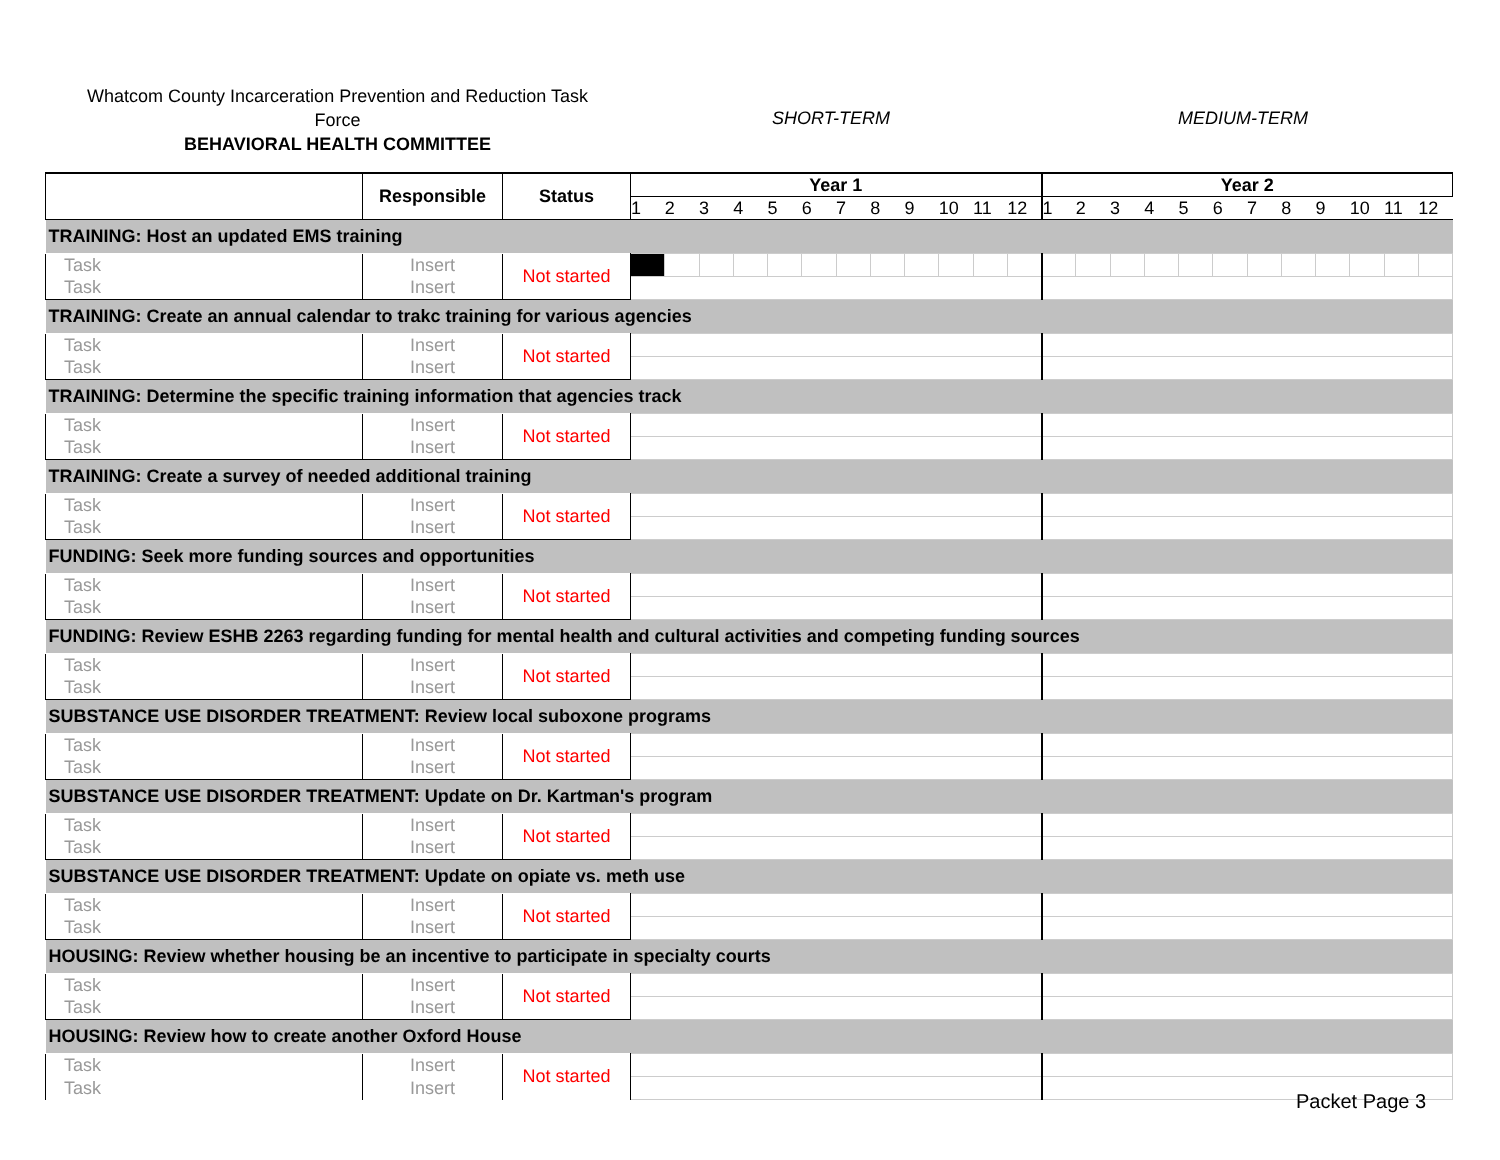Whatcom County Incarceration Prevention and Reduction Task
Force
BEHAVIORAL HEALTH COMMITTEE
SHORT-TERM MEDIUM-TERM
| | Responsible | Status | Year 1 | | | | | | | | | | | | Year 2 | | | | | | | | | | | |
| --- | --- | --- | --- | --- | --- | --- | --- | --- | --- | --- | --- | --- | --- | --- | --- | --- | --- | --- | --- | --- | --- | --- | --- | --- | --- | --- |
| | | | 1 | 2 | 3 | 4 | 5 | 6 | 7 | 8 | 9 | 10 | 11 | 12 | 1 | 2 | 3 | 4 | 5 | 6 | 7 | 8 | 9 | 10 | 11 | 12 |
| TRAINING: Host an updated EMS training | | | | | | | | | | | | | | | | | | | | | | | | | | |
| Task | Insert | Not started | | | | | | | | | | | | | | | | | | | | | | | | |
| Task | Insert | | | | | | | | | | | | | | | | | | | | | | | | | |
| TRAINING: Create an annual calendar to trakc training for various agencies | | | | | | | | | | | | | | | | | | | | | | | | | | |
| Task | Insert | Not started | | | | | | | | | | | | | | | | | | | | | | | | |
| Task | Insert | | | | | | | | | | | | | | | | | | | | | | | | | |
| TRAINING: Determine the specific training information that agencies track | | | | | | | | | | | | | | | | | | | | | | | | | | |
| Task | Insert | Not started | | | | | | | | | | | | | | | | | | | | | | | | |
| Task | Insert | | | | | | | | | | | | | | | | | | | | | | | | | |
| TRAINING: Create a survey of needed additional training | | | | | | | | | | | | | | | | | | | | | | | | | | |
| Task | Insert | Not started | | | | | | | | | | | | | | | | | | | | | | | | |
| Task | Insert | | | | | | | | | | | | | | | | | | | | | | | | | |
| FUNDING: Seek more funding sources and opportunities | | | | | | | | | | | | | | | | | | | | | | | | | | |
| Task | Insert | Not started | | | | | | | | | | | | | | | | | | | | | | | | |
| Task | Insert | | | | | | | | | | | | | | | | | | | | | | | | | |
| FUNDING: Review ESHB 2263 regarding funding for mental health and cultural activities and competing funding sources | | | | | | | | | | | | | | | | | | | | | | | | | | |
| Task | Insert | Not started | | | | | | | | | | | | | | | | | | | | | | | | |
| Task | Insert | | | | | | | | | | | | | | | | | | | | | | | | | |
| SUBSTANCE USE DISORDER TREATMENT: Review local suboxone programs | | | | | | | | | | | | | | | | | | | | | | | | | | |
| Task | Insert | Not started | | | | | | | | | | | | | | | | | | | | | | | | |
| Task | Insert | | | | | | | | | | | | | | | | | | | | | | | | | |
| SUBSTANCE USE DISORDER TREATMENT: Update on Dr. Kartman's program | | | | | | | | | | | | | | | | | | | | | | | | | | |
| Task | Insert | Not started | | | | | | | | | | | | | | | | | | | | | | | | |
| Task | Insert | | | | | | | | | | | | | | | | | | | | | | | | | |
| SUBSTANCE USE DISORDER TREATMENT: Update on opiate vs. meth use | | | | | | | | | | | | | | | | | | | | | | | | | | |
| Task | Insert | Not started | | | | | | | | | | | | | | | | | | | | | | | | |
| Task | Insert | | | | | | | | | | | | | | | | | | | | | | | | | |
| HOUSING: Review whether housing be an incentive to participate in specialty courts | | | | | | | | | | | | | | | | | | | | | | | | | | |
| Task | Insert | Not started | | | | | | | | | | | | | | | | | | | | | | | | |
| Task | Insert | | | | | | | | | | | | | | | | | | | | | | | | | |
| HOUSING: Review how to create another Oxford House | | | | | | | | | | | | | | | | | | | | | | | | | | |
| Task | Insert | Not started | | | | | | | | | | | | | | | | | | | | | | | | |
| Task | Insert | | | | | | | | | | | | | | | | | | | | | | | | | |
Packet Page 3